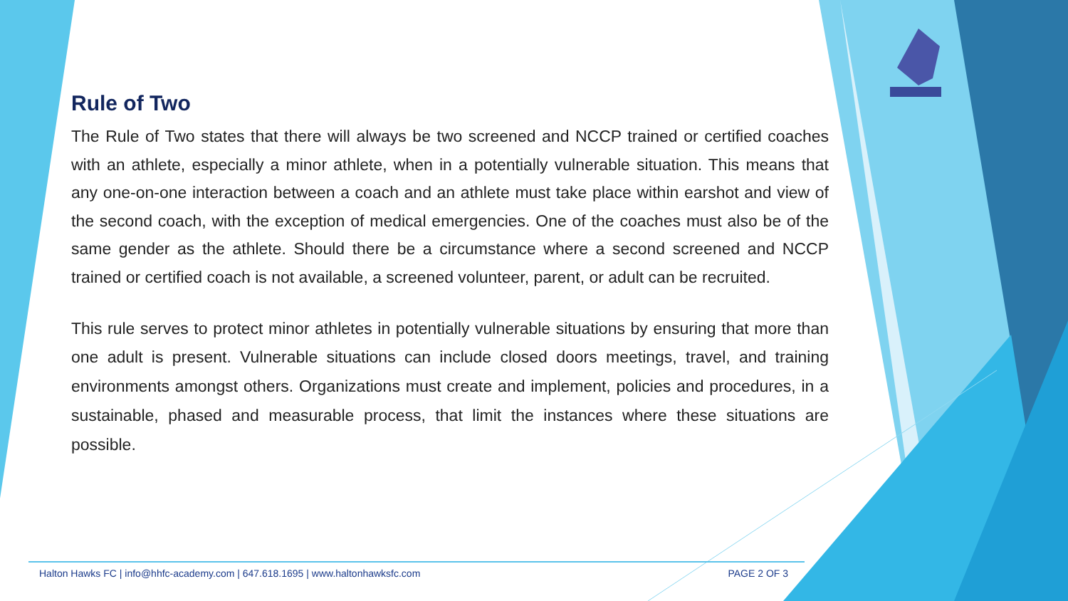Rule of Two
The Rule of Two states that there will always be two screened and NCCP trained or certified coaches with an athlete, especially a minor athlete, when in a potentially vulnerable situation. This means that any one-on-one interaction between a coach and an athlete must take place within earshot and view of the second coach, with the exception of medical emergencies. One of the coaches must also be of the same gender as the athlete. Should there be a circumstance where a second screened and NCCP trained or certified coach is not available, a screened volunteer, parent, or adult can be recruited.
This rule serves to protect minor athletes in potentially vulnerable situations by ensuring that more than one adult is present. Vulnerable situations can include closed doors meetings, travel, and training environments amongst others. Organizations must create and implement, policies and procedures, in a sustainable, phased and measurable process, that limit the instances where these situations are possible.
Halton Hawks FC | info@hhfc-academy.com | 647.618.1695 | www.haltonhawksfc.com PAGE 2 OF 3